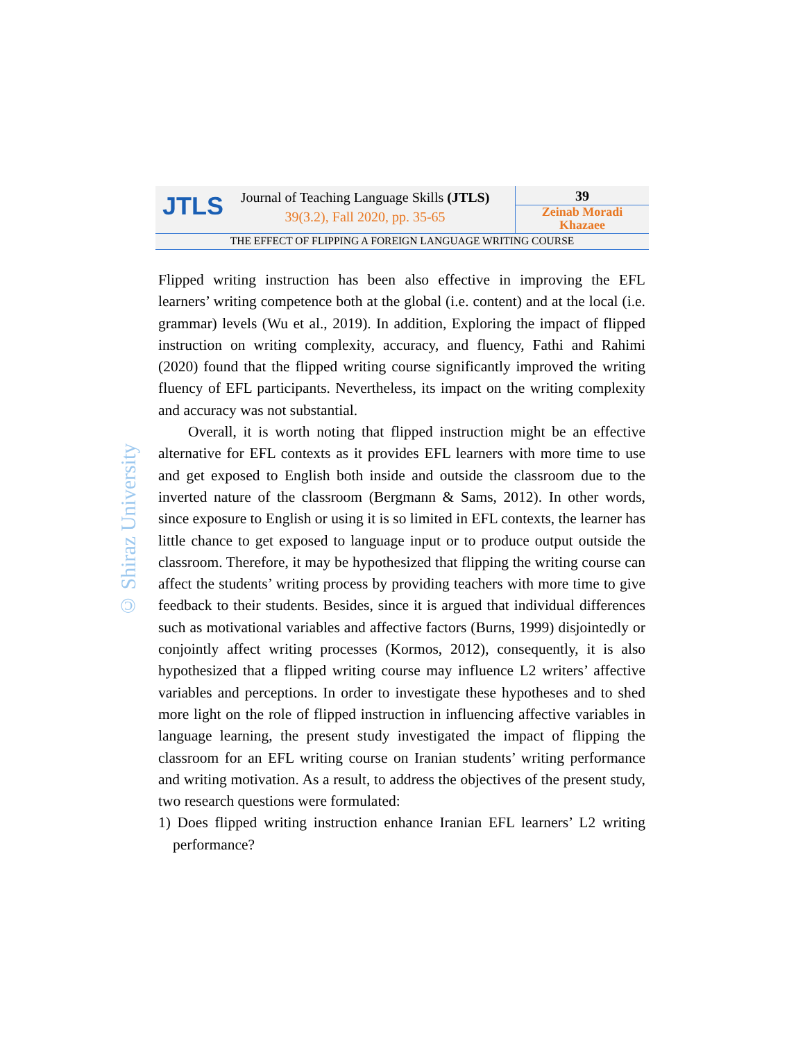JTLS
Journal of Teaching Language Skills (JTLS)
39(3.2), Fall 2020, pp. 35-65
39
Zeinab Moradi
Khazaee
THE EFFECT OF FLIPPING A FOREIGN LANGUAGE WRITING COURSE
© Shiraz University
Flipped writing instruction has been also effective in improving the EFL learners’ writing competence both at the global (i.e. content) and at the local (i.e. grammar) levels (Wu et al., 2019). In addition, Exploring the impact of flipped instruction on writing complexity, accuracy, and fluency, Fathi and Rahimi (2020) found that the flipped writing course significantly improved the writing fluency of EFL participants. Nevertheless, its impact on the writing complexity and accuracy was not substantial.
Overall, it is worth noting that flipped instruction might be an effective alternative for EFL contexts as it provides EFL learners with more time to use and get exposed to English both inside and outside the classroom due to the inverted nature of the classroom (Bergmann & Sams, 2012). In other words, since exposure to English or using it is so limited in EFL contexts, the learner has little chance to get exposed to language input or to produce output outside the classroom. Therefore, it may be hypothesized that flipping the writing course can affect the students’ writing process by providing teachers with more time to give feedback to their students. Besides, since it is argued that individual differences such as motivational variables and affective factors (Burns, 1999) disjointedly or conjointly affect writing processes (Kormos, 2012), consequently, it is also hypothesized that a flipped writing course may influence L2 writers’ affective variables and perceptions. In order to investigate these hypotheses and to shed more light on the role of flipped instruction in influencing affective variables in language learning, the present study investigated the impact of flipping the classroom for an EFL writing course on Iranian students’ writing performance and writing motivation. As a result, to address the objectives of the present study, two research questions were formulated:
1) Does flipped writing instruction enhance Iranian EFL learners’ L2 writing performance?